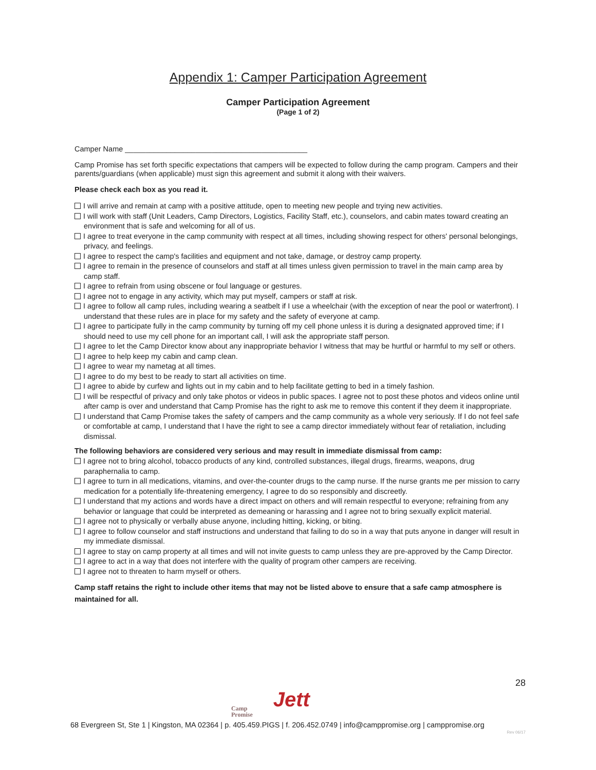Appendix 1: Camper Participation Agreement
Camper Participation Agreement
(Page 1 of 2)
Camper Name ____________________________________________
Camp Promise has set forth specific expectations that campers will be expected to follow during the camp program. Campers and their parents/guardians (when applicable) must sign this agreement and submit it along with their waivers.
Please check each box as you read it.
I will arrive and remain at camp with a positive attitude, open to meeting new people and trying new activities.
I will work with staff (Unit Leaders, Camp Directors, Logistics, Facility Staff, etc.), counselors, and cabin mates toward creating an environment that is safe and welcoming for all of us.
I agree to treat everyone in the camp community with respect at all times, including showing respect for others' personal belongings, privacy, and feelings.
I agree to respect the camp's facilities and equipment and not take, damage, or destroy camp property.
I agree to remain in the presence of counselors and staff at all times unless given permission to travel in the main camp area by camp staff.
I agree to refrain from using obscene or foul language or gestures.
I agree not to engage in any activity, which may put myself, campers or staff at risk.
I agree to follow all camp rules, including wearing a seatbelt if I use a wheelchair (with the exception of near the pool or waterfront). I understand that these rules are in place for my safety and the safety of everyone at camp.
I agree to participate fully in the camp community by turning off my cell phone unless it is during a designated approved time; if I should need to use my cell phone for an important call, I will ask the appropriate staff person.
I agree to let the Camp Director know about any inappropriate behavior I witness that may be hurtful or harmful to my self or others.
I agree to help keep my cabin and camp clean.
I agree to wear my nametag at all times.
I agree to do my best to be ready to start all activities on time.
I agree to abide by curfew and lights out in my cabin and to help facilitate getting to bed in a timely fashion.
I will be respectful of privacy and only take photos or videos in public spaces. I agree not to post these photos and videos online until after camp is over and understand that Camp Promise has the right to ask me to remove this content if they deem it inappropriate.
I understand that Camp Promise takes the safety of campers and the camp community as a whole very seriously. If I do not feel safe or comfortable at camp, I understand that I have the right to see a camp director immediately without fear of retaliation, including dismissal.
The following behaviors are considered very serious and may result in immediate dismissal from camp:
I agree not to bring alcohol, tobacco products of any kind, controlled substances, illegal drugs, firearms, weapons, drug paraphernalia to camp.
I agree to turn in all medications, vitamins, and over-the-counter drugs to the camp nurse. If the nurse grants me per mission to carry medication for a potentially life-threatening emergency, I agree to do so responsibly and discreetly.
I understand that my actions and words have a direct impact on others and will remain respectful to everyone; refraining from any behavior or language that could be interpreted as demeaning or harassing and I agree not to bring sexually explicit material.
I agree not to physically or verbally abuse anyone, including hitting, kicking, or biting.
I agree to follow counselor and staff instructions and understand that failing to do so in a way that puts anyone in danger will result in my immediate dismissal.
I agree to stay on camp property at all times and will not invite guests to camp unless they are pre-approved by the Camp Director.
I agree to act in a way that does not interfere with the quality of program other campers are receiving.
I agree not to threaten to harm myself or others.
Camp staff retains the right to include other items that may not be listed above to ensure that a safe camp atmosphere is maintained for all.
28
Camp
Promise Jett
68 Evergreen St, Ste 1 | Kingston, MA 02364 | p. 405.459.PIGS | f. 206.452.0749 | info@camppromise.org | camppromise.org
Rev 06/17